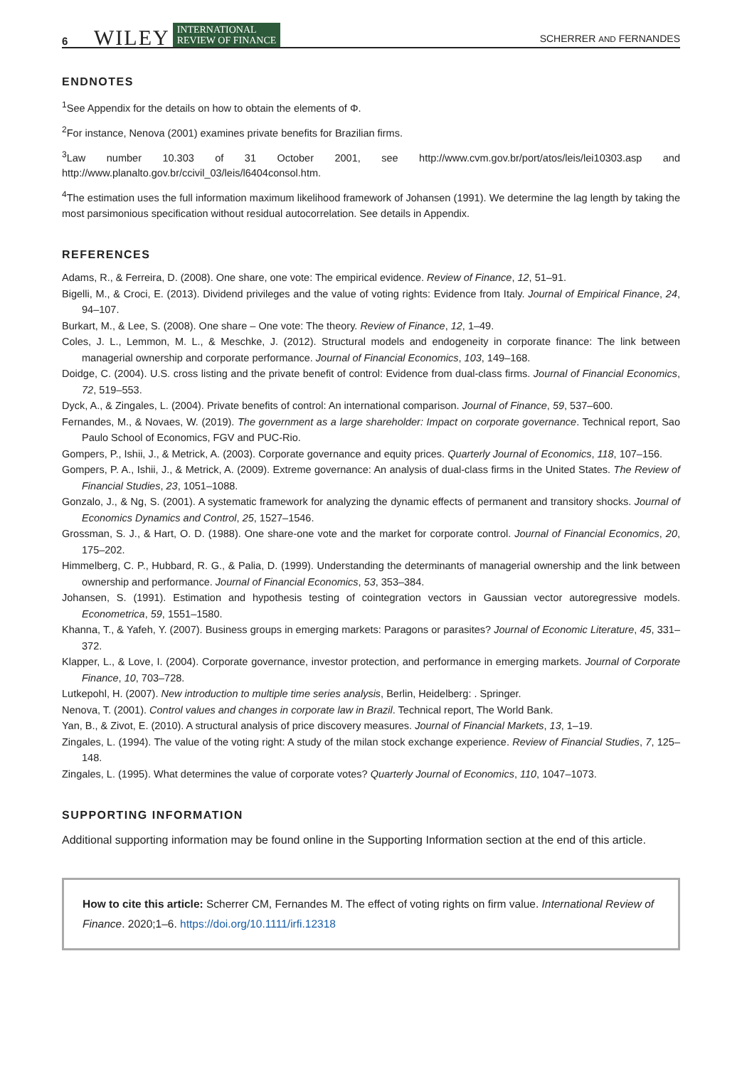6 WILEY INTERNATIONAL
REVIEW OF FINANCE SCHERRER AND FERNANDES
ENDNOTES
<sup>1</sup> See Appendix for the details on how to obtain the elements of Φ.
<sup>2</sup> For instance, Nenova (2001) examines private benefits for Brazilian firms.
<sup>3</sup> Law number 10.303 of 31 October 2001, see http://www.cvm.gov.br/port/atos/leis/lei10303.asp and http://www.planalto.gov.br/ccivil_03/leis/l6404consol.htm.
<sup>4</sup> The estimation uses the full information maximum likelihood framework of Johansen (1991). We determine the lag length by taking the most parsimonious specification without residual autocorrelation. See details in Appendix.
REFERENCES
Adams, R., & Ferreira, D. (2008). One share, one vote: The empirical evidence. Review of Finance, 12, 51–91.
Bigelli, M., & Croci, E. (2013). Dividend privileges and the value of voting rights: Evidence from Italy. Journal of Empirical Finance, 24, 94–107.
Burkart, M., & Lee, S. (2008). One share – One vote: The theory. Review of Finance, 12, 1–49.
Coles, J. L., Lemmon, M. L., & Meschke, J. (2012). Structural models and endogeneity in corporate finance: The link between managerial ownership and corporate performance. Journal of Financial Economics, 103, 149–168.
Doidge, C. (2004). U.S. cross listing and the private benefit of control: Evidence from dual-class firms. Journal of Financial Economics, 72, 519–553.
Dyck, A., & Zingales, L. (2004). Private benefits of control: An international comparison. Journal of Finance, 59, 537–600.
Fernandes, M., & Novaes, W. (2019). The government as a large shareholder: Impact on corporate governance. Technical report, Sao Paulo School of Economics, FGV and PUC-Rio.
Gompers, P., Ishii, J., & Metrick, A. (2003). Corporate governance and equity prices. Quarterly Journal of Economics, 118, 107–156.
Gompers, P. A., Ishii, J., & Metrick, A. (2009). Extreme governance: An analysis of dual-class firms in the United States. The Review of Financial Studies, 23, 1051–1088.
Gonzalo, J., & Ng, S. (2001). A systematic framework for analyzing the dynamic effects of permanent and transitory shocks. Journal of Economics Dynamics and Control, 25, 1527–1546.
Grossman, S. J., & Hart, O. D. (1988). One share-one vote and the market for corporate control. Journal of Financial Economics, 20, 175–202.
Himmelberg, C. P., Hubbard, R. G., & Palia, D. (1999). Understanding the determinants of managerial ownership and the link between ownership and performance. Journal of Financial Economics, 53, 353–384.
Johansen, S. (1991). Estimation and hypothesis testing of cointegration vectors in Gaussian vector autoregressive models. Econometrica, 59, 1551–1580.
Khanna, T., & Yafeh, Y. (2007). Business groups in emerging markets: Paragons or parasites? Journal of Economic Literature, 45, 331–372.
Klapper, L., & Love, I. (2004). Corporate governance, investor protection, and performance in emerging markets. Journal of Corporate Finance, 10, 703–728.
Lutkepohl, H. (2007). New introduction to multiple time series analysis, Berlin, Heidelberg: . Springer.
Nenova, T. (2001). Control values and changes in corporate law in Brazil. Technical report, The World Bank.
Yan, B., & Zivot, E. (2010). A structural analysis of price discovery measures. Journal of Financial Markets, 13, 1–19.
Zingales, L. (1994). The value of the voting right: A study of the milan stock exchange experience. Review of Financial Studies, 7, 125–148.
Zingales, L. (1995). What determines the value of corporate votes? Quarterly Journal of Economics, 110, 1047–1073.
SUPPORTING INFORMATION
Additional supporting information may be found online in the Supporting Information section at the end of this article.
How to cite this article: Scherrer CM, Fernandes M. The effect of voting rights on firm value. International Review of Finance. 2020;1–6. https://doi.org/10.1111/irfi.12318